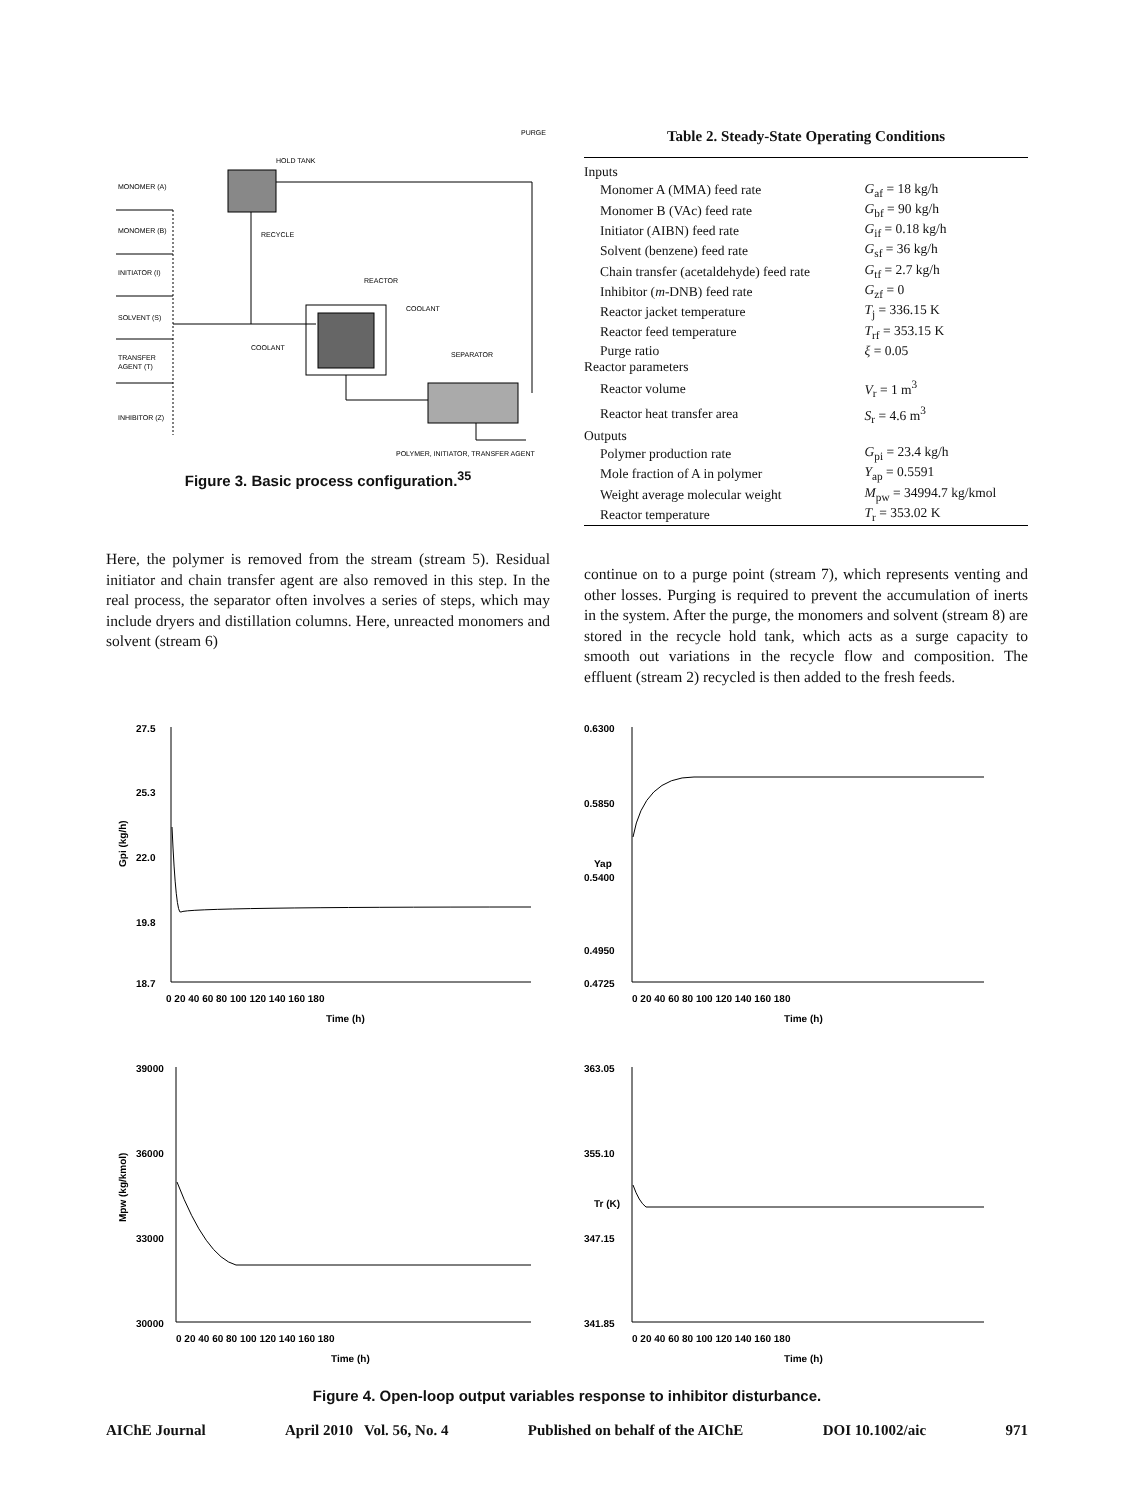MONOMER (A)
MONOMER (B)
INITIATOR (I)
SOLVENT (S)
TRANSFER
AGENT (T)
INHIBITOR (Z)
HOLD TANK
RECYCLE
REACTOR
COOLANT
COOLANT
SEPARATOR
PURGE
POLYMER, INITIATOR, TRANSFER AGENT
Figure 3. Basic process configuration.<sup>35</sup>
Here, the polymer is removed from the stream (stream 5). Residual initiator and chain transfer agent are also removed in this step. In the real process, the separator often involves a series of steps, which may include dryers and distillation columns. Here, unreacted monomers and solvent (stream 6)
Table 2. Steady-State Operating Conditions
| Inputs | |
| Monomer A (MMA) feed rate | G<sub>af</sub> = 18 kg/h |
| Monomer B (VAc) feed rate | G<sub>bf</sub> = 90 kg/h |
| Initiator (AIBN) feed rate | G<sub>if</sub> = 0.18 kg/h |
| Solvent (benzene) feed rate | G<sub>sf</sub> = 36 kg/h |
| Chain transfer (acetaldehyde) feed rate | G<sub>tf</sub> = 2.7 kg/h |
| Inhibitor ( m -DNB) feed rate | G<sub>zf</sub> = 0 |
| Reactor jacket temperature | T<sub>j</sub> = 336.15 K |
| Reactor feed temperature | T<sub>rf</sub> = 353.15 K |
| Purge ratio | ξ = 0.05 |
| Reactor parameters | |
| Reactor volume | V<sub>r</sub> = 1 m<sup>3</sup> |
| Reactor heat transfer area | S<sub>r</sub> = 4.6 m<sup>3</sup> |
| Outputs | |
| Polymer production rate | G<sub>pi</sub> = 23.4 kg/h |
| Mole fraction of A in polymer | Y<sub>ap</sub> = 0.5591 |
| Weight average molecular weight | M<sub>pw</sub> = 34994.7 kg/kmol |
| Reactor temperature | T<sub>r</sub> = 353.02 K |
continue on to a purge point (stream 7), which represents venting and other losses. Purging is required to prevent the accumulation of inerts in the system. After the purge, the monomers and solvent (stream 8) are stored in the recycle hold tank, which acts as a surge capacity to smooth out variations in the recycle flow and composition. The effluent (stream 2) recycled is then added to the fresh feeds.
27.5
25.3
22.0
19.8
18.7
0 20 40 60 80 100 120 140 160 180
Time (h)
Gpi (kg/h)
0.6300
0.5850
0.5400
0.4950
0.4725
0 20 40 60 80 100 120 140 160 180
Time (h)
Yap
39000
36000
33000
30000
0 20 40 60 80 100 120 140 160 180
Time (h)
Mpw (kg/kmol)
363.05
355.10
347.15
341.85
0 20 40 60 80 100 120 140 160 180
Time (h)
Tr (K)
Figure 4. Open-loop output variables response to inhibitor disturbance.
AIChE Journal April 2010 Vol. 56, No. 4 Published on behalf of the AIChE DOI 10.1002/aic 971